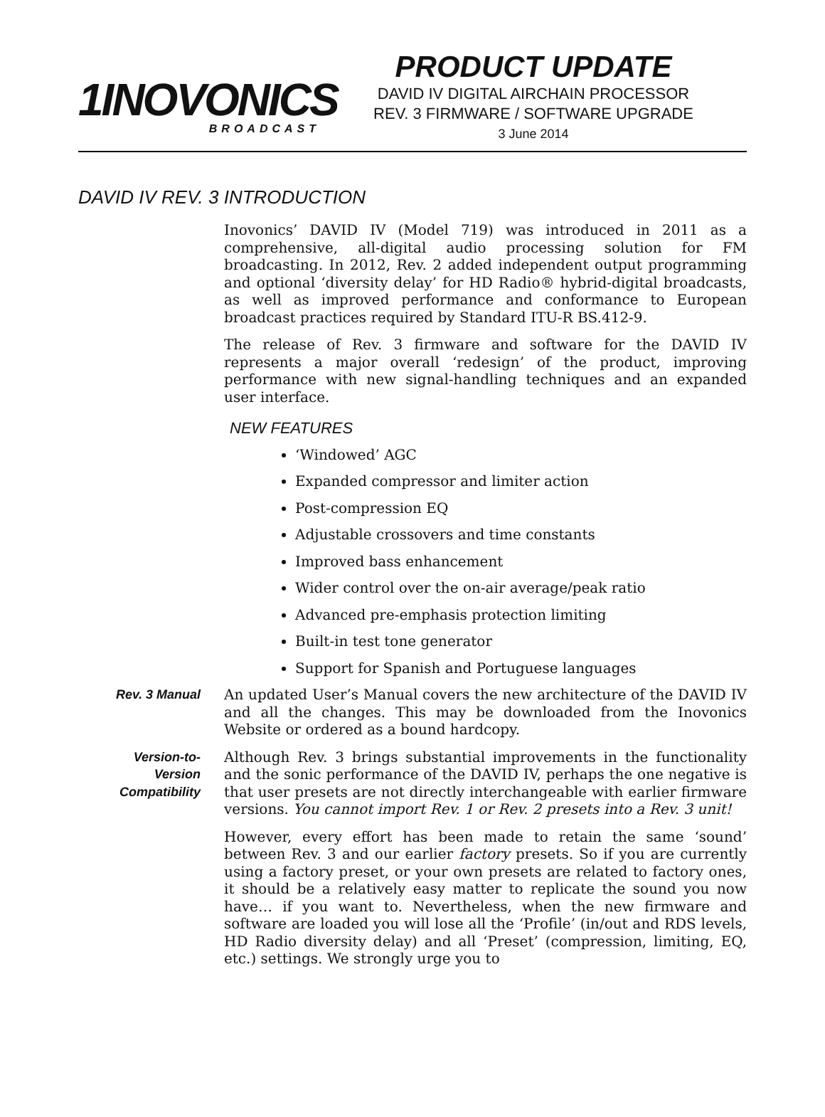1INOVONICS
BROADCAST
PRODUCT UPDATE
DAVID IV DIGITAL AIRCHAIN PROCESSOR
REV. 3 FIRMWARE / SOFTWARE UPGRADE
3 June 2014
DAVID IV REV. 3 INTRODUCTION
Inovonics’ DAVID IV (Model 719) was introduced in 2011 as a comprehensive, all-digital audio processing solution for FM broadcasting. In 2012, Rev. 2 added independent output programming and optional ‘diversity delay’ for HD Radio® hybrid-digital broadcasts, as well as improved performance and conformance to European broadcast practices required by Standard ITU-R BS.412-9.
The release of Rev. 3 firmware and software for the DAVID IV represents a major overall ‘redesign’ of the product, improving performance with new signal-handling techniques and an expanded user interface.
NEW FEATURES
‘Windowed’ AGC
Expanded compressor and limiter action
Post-compression EQ
Adjustable crossovers and time constants
Improved bass enhancement
Wider control over the on-air average/peak ratio
Advanced pre-emphasis protection limiting
Built-in test tone generator
Support for Spanish and Portuguese languages
Rev. 3 Manual An updated User’s Manual covers the new architecture of the DAVID IV and all the changes. This may be downloaded from the Inovonics Website or ordered as a bound hardcopy.
Version-to-
Version
Compatibility
Although Rev. 3 brings substantial improvements in the functionality and the sonic performance of the DAVID IV, perhaps the one negative is that user presets are not directly interchangeable with earlier firmware versions. You cannot import Rev. 1 or Rev. 2 presets into a Rev. 3 unit!
However, every effort has been made to retain the same ‘sound’ between Rev. 3 and our earlier factory presets. So if you are currently using a factory preset, or your own presets are related to factory ones, it should be a relatively easy matter to replicate the sound you now have… if you want to. Nevertheless, when the new firmware and software are loaded you will lose all the ‘Profile’ (in/out and RDS levels, HD Radio diversity delay) and all ‘Preset’ (compression, limiting, EQ, etc.) settings. We strongly urge you to